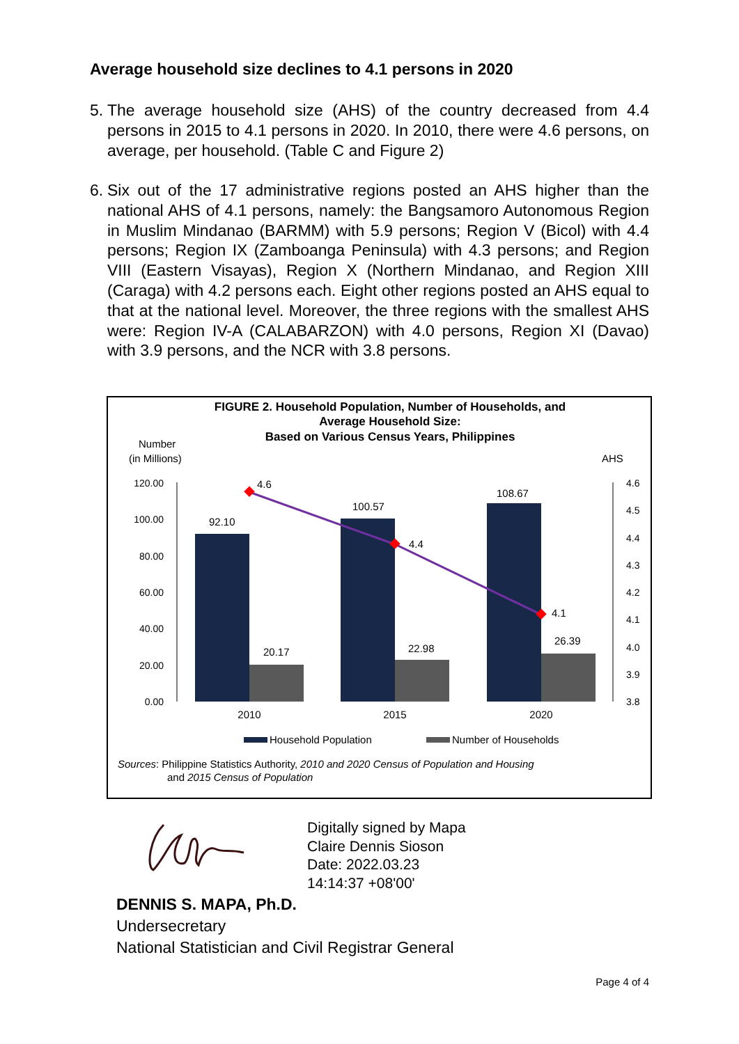Average household size declines to 4.1 persons in 2020
5. The average household size (AHS) of the country decreased from 4.4 persons in 2015 to 4.1 persons in 2020. In 2010, there were 4.6 persons, on average, per household. (Table C and Figure 2)
6. Six out of the 17 administrative regions posted an AHS higher than the national AHS of 4.1 persons, namely: the Bangsamoro Autonomous Region in Muslim Mindanao (BARMM) with 5.9 persons; Region V (Bicol) with 4.4 persons; Region IX (Zamboanga Peninsula) with 4.3 persons; and Region VIII (Eastern Visayas), Region X (Northern Mindanao, and Region XIII (Caraga) with 4.2 persons each. Eight other regions posted an AHS equal to that at the national level. Moreover, the three regions with the smallest AHS were: Region IV-A (CALABARZON) with 4.0 persons, Region XI (Davao) with 3.9 persons, and the NCR with 3.8 persons.
FIGURE 2. Household Population, Number of Households, and
Average Household Size:
Based on Various Census Years, Philippines
Number
(in Millions)
AHS
120.00
100.00
80.00
60.00
40.00
20.00
0.00
4.6
4.5
4.4
4.3
4.2
4.1
4.0
3.9
3.8
92.10
20.17
100.57
22.98
108.67
26.39
4.6
4.4
4.1
2010
2015
2020
Household Population
Number of Households
Sources: Philippine Statistics Authority, 2010 and 2020 Census of Population and Housing
and 2015 Census of Population
Digitally signed by Mapa
Claire Dennis Sioson
Date: 2022.03.23
14:14:37 +08'00'
DENNIS S. MAPA, Ph.D.
Undersecretary
National Statistician and Civil Registrar General
Page 4 of 4